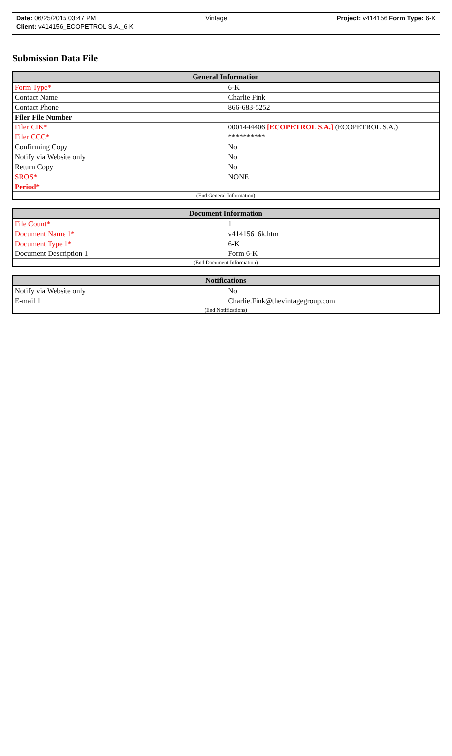Date: 06/25/2015 03:47 PM Vintage Project: v414156 Form Type: 6-K
Client: v414156_ECOPETROL S.A._6-K
Submission Data File
| General Information | |
| --- | --- |
| Form Type* | 6-K |
| Contact Name | Charlie Fink |
| Contact Phone | 866-683-5252 |
| Filer File Number | |
| Filer CIK* | 0001444406 [ECOPETROL S.A.] (ECOPETROL S.A.) |
| Filer CCC* | ********** |
| Confirming Copy | No |
| Notify via Website only | No |
| Return Copy | No |
| SROS* | NONE |
| Period* | |
| (End General Information) | |
| Document Information | |
| --- | --- |
| File Count* | 1 |
| Document Name 1* | v414156_6k.htm |
| Document Type 1* | 6-K |
| Document Description 1 | Form 6-K |
| (End Document Information) | |
| Notifications | |
| --- | --- |
| Notify via Website only | No |
| E-mail 1 | Charlie.Fink@thevintagegroup.com |
| (End Notifications) | |